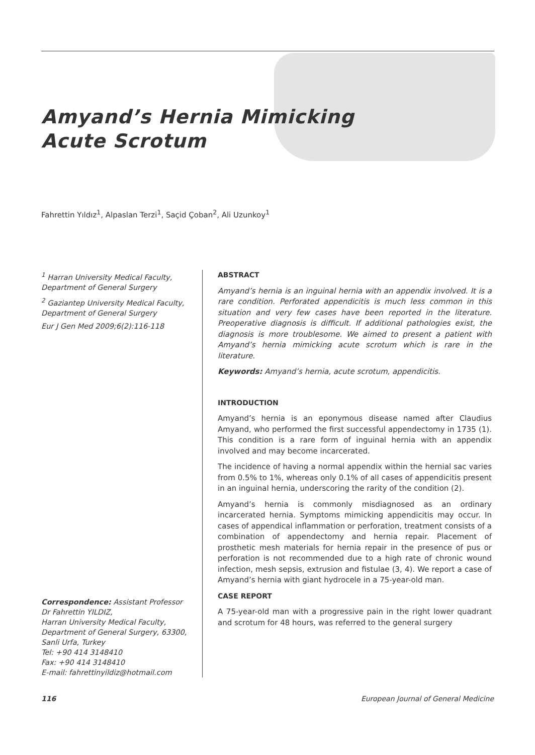Amyand’s Hernia Mimicking
Acute Scrotum
Fahrettin Yıldız<sup>1</sup>, Alpaslan Terzi<sup>1</sup>, Saçid Çoban<sup>2</sup>, Ali Uzunkoy<sup>1</sup>
<sup>1</sup> Harran University Medical Faculty, Department of General Surgery
<sup>2</sup> Gaziantep University Medical Faculty, Department of General Surgery
Eur J Gen Med 2009;6(2):116-118
Correspondence: Assistant Professor Dr Fahrettin YILDIZ,
Harran University Medical Faculty, Department of General Surgery, 63300, Sanli Urfa, Turkey
Tel: +90 414 3148410
Fax: +90 414 3148410
E-mail: fahrettinyildiz@hotmail.com
ABSTRACT
Amyand’s hernia is an inguinal hernia with an appendix involved. It is a rare condition. Perforated appendicitis is much less common in this situation and very few cases have been reported in the literature. Preoperative diagnosis is difficult. If additional pathologies exist, the diagnosis is more troublesome. We aimed to present a patient with Amyand’s hernia mimicking acute scrotum which is rare in the literature.
Keywords: Amyand’s hernia, acute scrotum, appendicitis.
INTRODUCTION
Amyand’s hernia is an eponymous disease named after Claudius Amyand, who performed the first successful appendectomy in 1735 (1). This condition is a rare form of inguinal hernia with an appendix involved and may become incarcerated.
The incidence of having a normal appendix within the hernial sac varies from 0.5% to 1%, whereas only 0.1% of all cases of appendicitis present in an inguinal hernia, underscoring the rarity of the condition (2).
Amyand’s hernia is commonly misdiagnosed as an ordinary incarcerated hernia. Symptoms mimicking appendicitis may occur. In cases of appendical inflammation or perforation, treatment consists of a combination of appendectomy and hernia repair. Placement of prosthetic mesh materials for hernia repair in the presence of pus or perforation is not recommended due to a high rate of chronic wound infection, mesh sepsis, extrusion and fistulae (3, 4). We report a case of Amyand’s hernia with giant hydrocele in a 75-year-old man.
CASE REPORT
A 75-year-old man with a progressive pain in the right lower quadrant and scrotum for 48 hours, was referred to the general surgery
116 European Journal of General Medicine